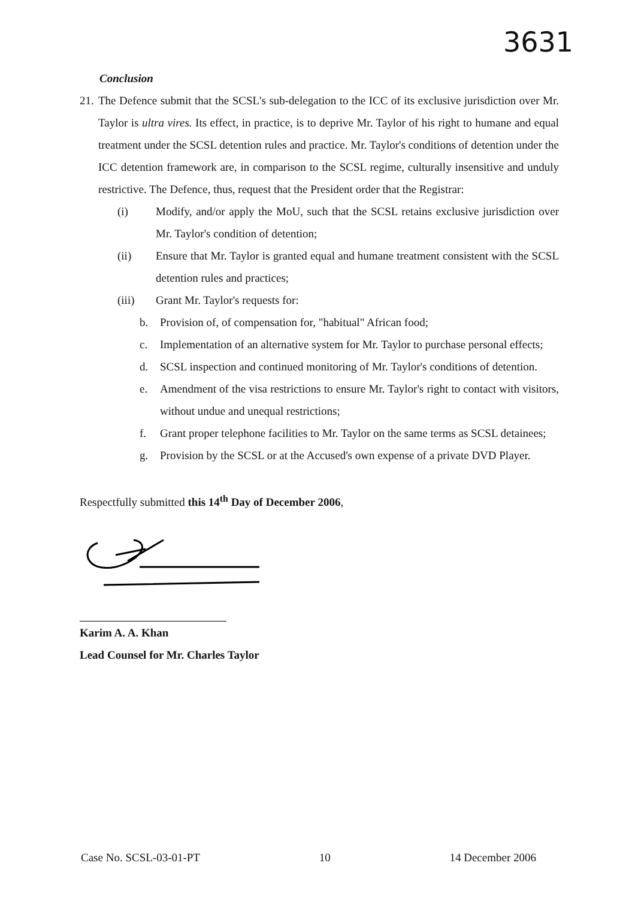3631
Conclusion
21.
The Defence submit that the SCSL's sub-delegation to the ICC of its exclusive jurisdiction over Mr. Taylor is ultra vires. Its effect, in practice, is to deprive Mr. Taylor of his right to humane and equal treatment under the SCSL detention rules and practice. Mr. Taylor's conditions of detention under the ICC detention framework are, in comparison to the SCSL regime, culturally insensitive and unduly restrictive. The Defence, thus, request that the President order that the Registrar:
(i) Modify, and/or apply the MoU, such that the SCSL retains exclusive jurisdiction over Mr. Taylor's condition of detention;
(ii) Ensure that Mr. Taylor is granted equal and humane treatment consistent with the SCSL detention rules and practices;
(iii) Grant Mr. Taylor's requests for:
b. Provision of, of compensation for, "habitual" African food;
c. Implementation of an alternative system for Mr. Taylor to purchase personal effects;
d. SCSL inspection and continued monitoring of Mr. Taylor's conditions of detention.
e. Amendment of the visa restrictions to ensure Mr. Taylor's right to contact with visitors, without undue and unequal restrictions;
f. Grant proper telephone facilities to Mr. Taylor on the same terms as SCSL detainees;
g. Provision by the SCSL or at the Accused's own expense of a private DVD Player.
Respectfully submitted this 14<sup>th</sup> Day of December 2006,
Karim A. A. Khan
Lead Counsel for Mr. Charles Taylor
Case No. SCSL-03-01-PT 10 14 December 2006